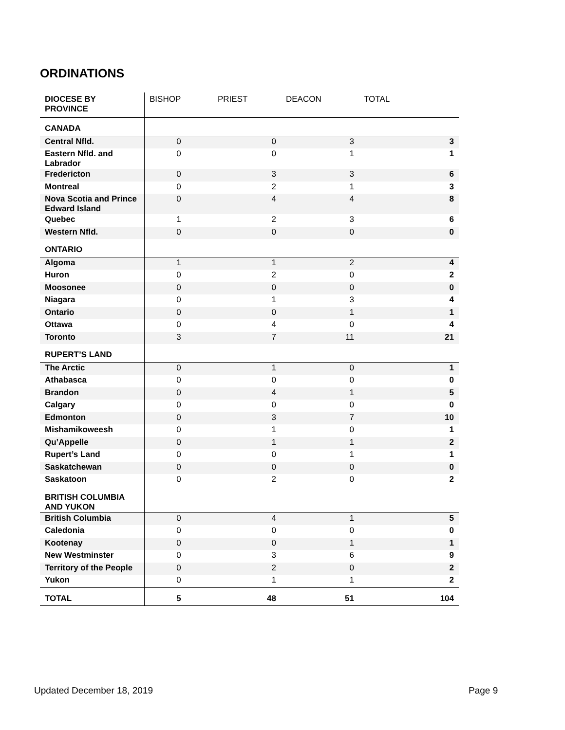ORDINATIONS
| DIOCESE BY PROVINCE | BISHOP | PRIEST | DEACON | TOTAL |
| --- | --- | --- | --- | --- |
| CANADA | | | | |
| Central Nfld. | 0 | 0 | 3 | 3 |
| Eastern Nfld. and Labrador | 0 | 0 | 1 | 1 |
| Fredericton | 0 | 3 | 3 | 6 |
| Montreal | 0 | 2 | 1 | 3 |
| Nova Scotia and Prince Edward Island | 0 | 4 | 4 | 8 |
| Quebec | 1 | 2 | 3 | 6 |
| Western Nfld. | 0 | 0 | 0 | 0 |
| ONTARIO | | | | |
| Algoma | 1 | 1 | 2 | 4 |
| Huron | 0 | 2 | 0 | 2 |
| Moosonee | 0 | 0 | 0 | 0 |
| Niagara | 0 | 1 | 3 | 4 |
| Ontario | 0 | 0 | 1 | 1 |
| Ottawa | 0 | 4 | 0 | 4 |
| Toronto | 3 | 7 | 11 | 21 |
| RUPERT’S LAND | | | | |
| The Arctic | 0 | 1 | 0 | 1 |
| Athabasca | 0 | 0 | 0 | 0 |
| Brandon | 0 | 4 | 1 | 5 |
| Calgary | 0 | 0 | 0 | 0 |
| Edmonton | 0 | 3 | 7 | 10 |
| Mishamikoweesh | 0 | 1 | 0 | 1 |
| Qu’Appelle | 0 | 1 | 1 | 2 |
| Rupert’s Land | 0 | 0 | 1 | 1 |
| Saskatchewan | 0 | 0 | 0 | 0 |
| Saskatoon | 0 | 2 | 0 | 2 |
| BRITISH COLUMBIA AND YUKON | | | | |
| British Columbia | 0 | 4 | 1 | 5 |
| Caledonia | 0 | 0 | 0 | 0 |
| Kootenay | 0 | 0 | 1 | 1 |
| New Westminster | 0 | 3 | 6 | 9 |
| Territory of the People | 0 | 2 | 0 | 2 |
| Yukon | 0 | 1 | 1 | 2 |
| TOTAL | 5 | 48 | 51 | 104 |
Updated December 18, 2019 Page 9